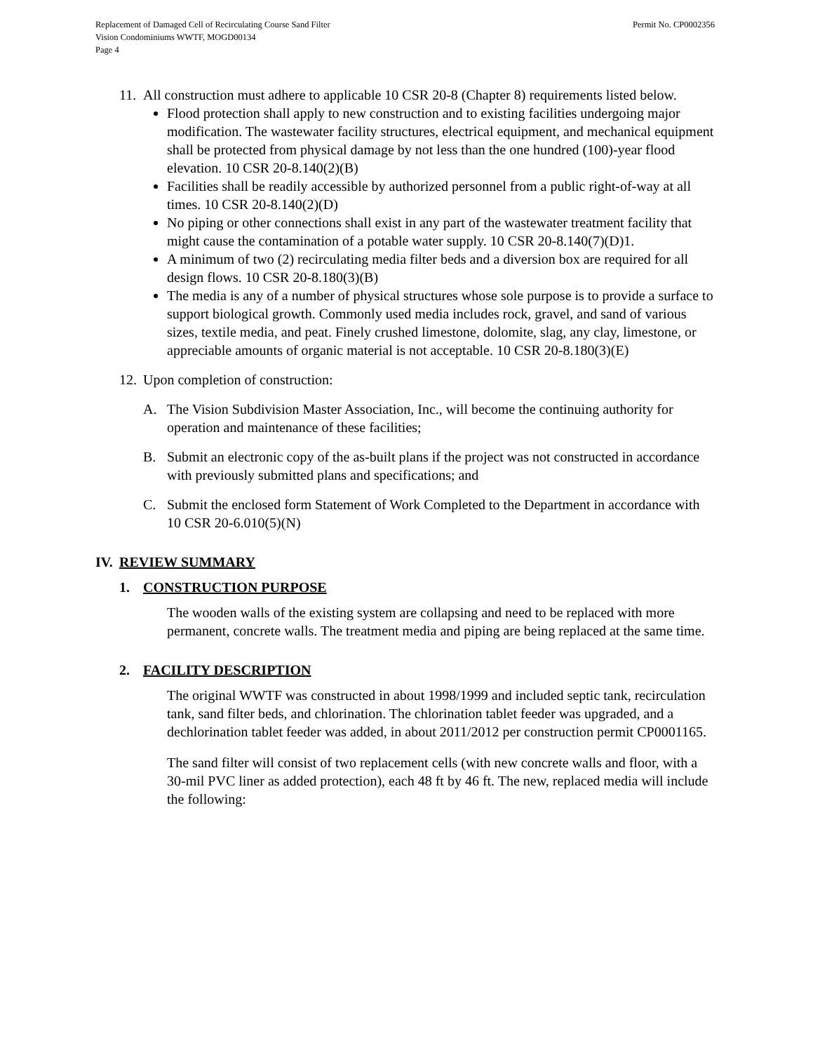Replacement of Damaged Cell of Recirculating Course Sand Filter
Vision Condominiums WWTF, MOGD00134
Page 4
Permit No. CP0002356
11.
All construction must adhere to applicable 10 CSR 20-8 (Chapter 8) requirements listed below.
Flood protection shall apply to new construction and to existing facilities undergoing major modification. The wastewater facility structures, electrical equipment, and mechanical equipment shall be protected from physical damage by not less than the one hundred (100)-year flood elevation. 10 CSR 20-8.140(2)(B)
Facilities shall be readily accessible by authorized personnel from a public right-of-way at all times. 10 CSR 20-8.140(2)(D)
No piping or other connections shall exist in any part of the wastewater treatment facility that might cause the contamination of a potable water supply. 10 CSR 20-8.140(7)(D)1.
A minimum of two (2) recirculating media filter beds and a diversion box are required for all design flows. 10 CSR 20-8.180(3)(B)
The media is any of a number of physical structures whose sole purpose is to provide a surface to support biological growth. Commonly used media includes rock, gravel, and sand of various sizes, textile media, and peat. Finely crushed limestone, dolomite, slag, any clay, limestone, or appreciable amounts of organic material is not acceptable. 10 CSR 20-8.180(3)(E)
12.
Upon completion of construction:
A. The Vision Subdivision Master Association, Inc., will become the continuing authority for operation and maintenance of these facilities;
B. Submit an electronic copy of the as-built plans if the project was not constructed in accordance with previously submitted plans and specifications; and
C. Submit the enclosed form Statement of Work Completed to the Department in accordance with 10 CSR 20-6.010(5)(N)
IV. REVIEW SUMMARY
1. CONSTRUCTION PURPOSE
The wooden walls of the existing system are collapsing and need to be replaced with more permanent, concrete walls. The treatment media and piping are being replaced at the same time.
2. FACILITY DESCRIPTION
The original WWTF was constructed in about 1998/1999 and included septic tank, recirculation tank, sand filter beds, and chlorination. The chlorination tablet feeder was upgraded, and a dechlorination tablet feeder was added, in about 2011/2012 per construction permit CP0001165.
The sand filter will consist of two replacement cells (with new concrete walls and floor, with a 30-mil PVC liner as added protection), each 48 ft by 46 ft. The new, replaced media will include the following: